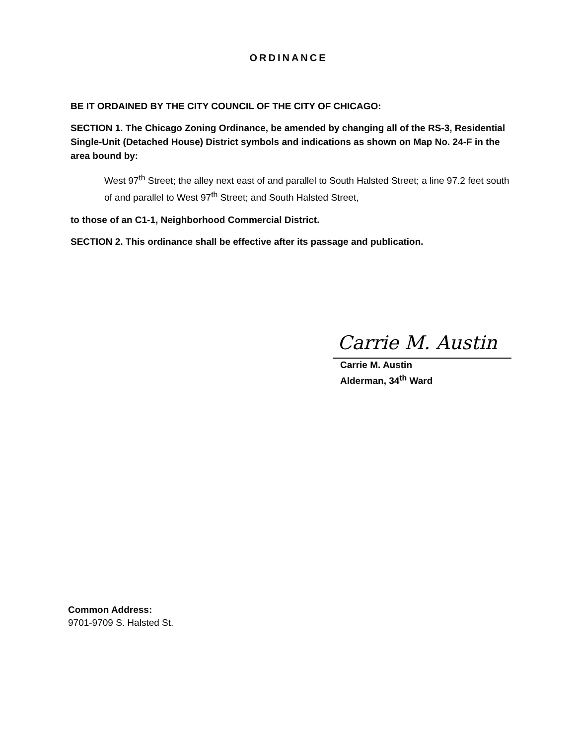ORDINANCE
BE IT ORDAINED BY THE CITY COUNCIL OF THE CITY OF CHICAGO:
SECTION 1. The Chicago Zoning Ordinance, be amended by changing all of the RS-3, Residential Single-Unit (Detached House) District symbols and indications as shown on Map No. 24-F in the area bound by:
West 97<sup>th</sup> Street; the alley next east of and parallel to South Halsted Street; a line 97.2 feet south of and parallel to West 97<sup>th</sup> Street; and South Halsted Street,
to those of an C1-1, Neighborhood Commercial District.
SECTION 2. This ordinance shall be effective after its passage and publication.
Carrie M. Austin
Carrie M. Austin
Alderman, 34<sup>th</sup> Ward
Common Address:
9701-9709 S. Halsted St.